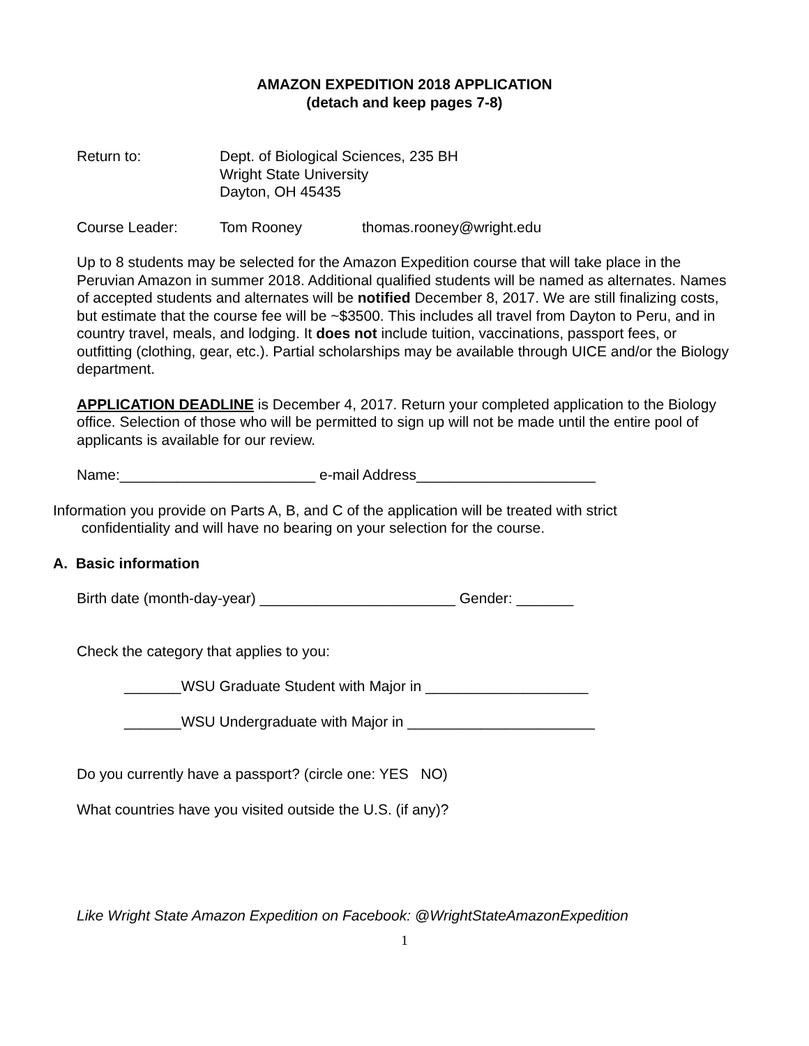AMAZON EXPEDITION 2018 APPLICATION
(detach and keep pages 7-8)
Return to: Dept. of Biological Sciences, 235 BH
Wright State University
Dayton, OH 45435
Course Leader: Tom Rooney thomas.rooney@wright.edu
Up to 8 students may be selected for the Amazon Expedition course that will take place in the Peruvian Amazon in summer 2018. Additional qualified students will be named as alternates. Names of accepted students and alternates will be notified December 8, 2017. We are still finalizing costs, but estimate that the course fee will be ~$3500. This includes all travel from Dayton to Peru, and in country travel, meals, and lodging. It does not include tuition, vaccinations, passport fees, or outfitting (clothing, gear, etc.). Partial scholarships may be available through UICE and/or the Biology department.
APPLICATION DEADLINE is December 4, 2017. Return your completed application to the Biology office. Selection of those who will be permitted to sign up will not be made until the entire pool of applicants is available for our review.
Name:________________________ e-mail Address______________________
Information you provide on Parts A, B, and C of the application will be treated with strict
confidentiality and will have no bearing on your selection for the course.
A. Basic information
Birth date (month-day-year) ________________________ Gender: _______
Check the category that applies to you:
_______WSU Graduate Student with Major in ____________________
_______WSU Undergraduate with Major in _______________________
Do you currently have a passport? (circle one: YES NO)
What countries have you visited outside the U.S. (if any)?
Like Wright State Amazon Expedition on Facebook: @WrightStateAmazonExpedition
1